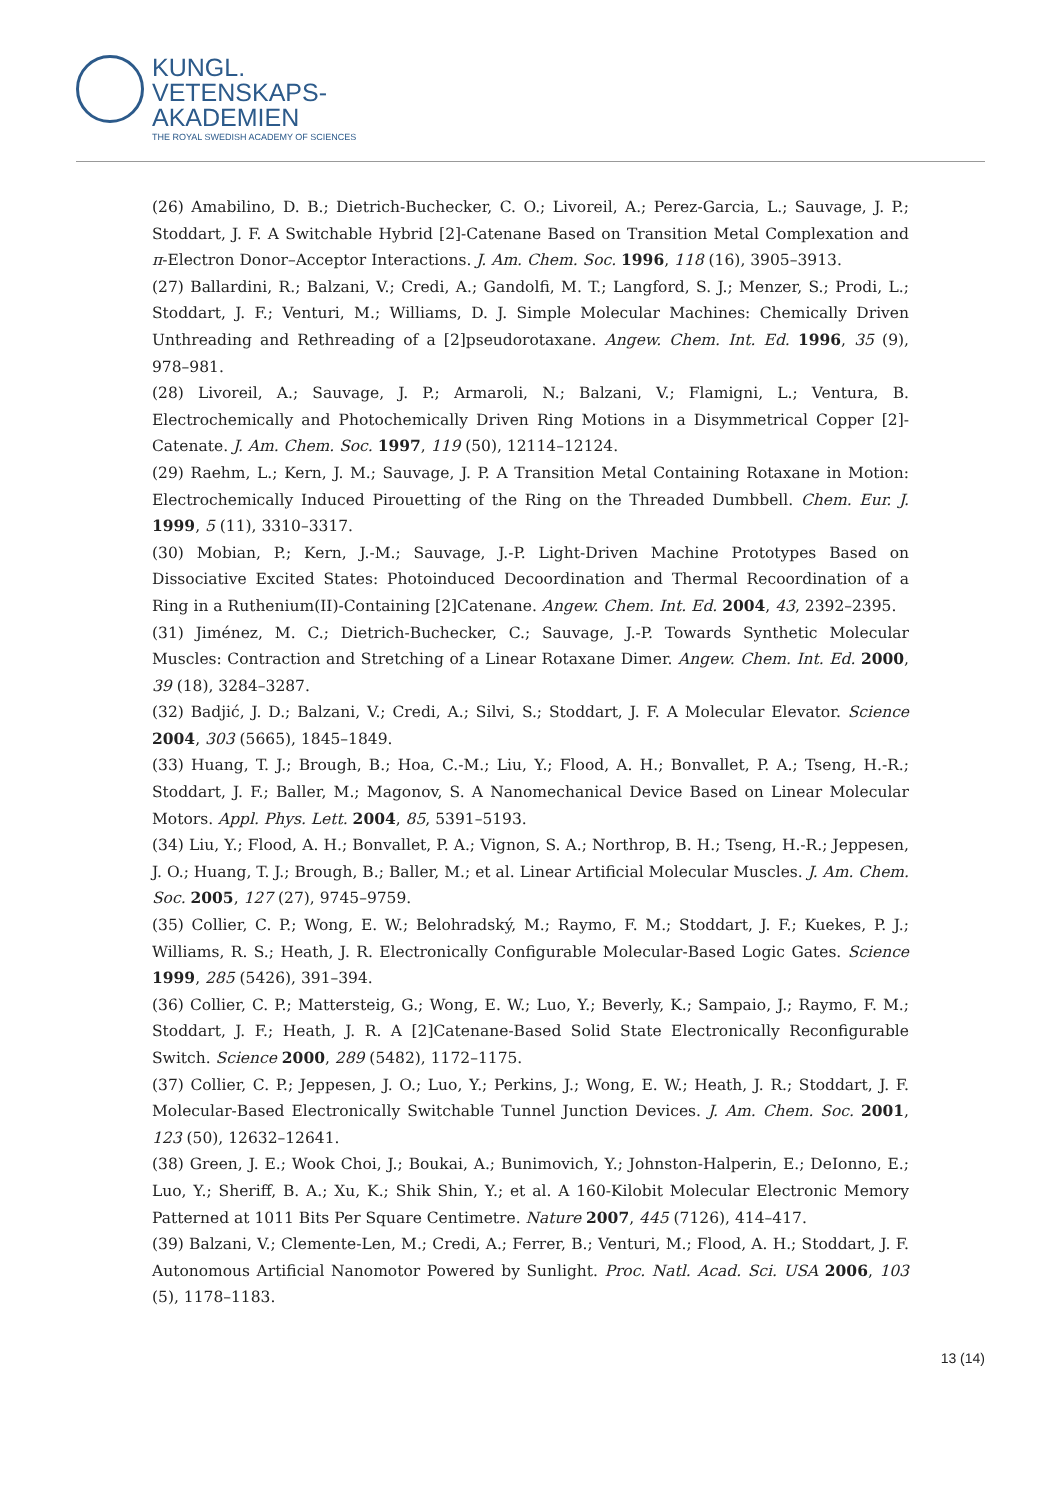KUNGL.
VETENSKAPS-
AKADEMIEN
THE ROYAL SWEDISH ACADEMY OF SCIENCES
(26) Amabilino, D. B.; Dietrich-Buchecker, C. O.; Livoreil, A.; Perez-Garcia, L.; Sauvage, J. P.; Stoddart, J. F. A Switchable Hybrid [2]-Catenane Based on Transition Metal Complexation and π-Electron Donor–Acceptor Interactions. J. Am. Chem. Soc. 1996, 118 (16), 3905–3913.
(27) Ballardini, R.; Balzani, V.; Credi, A.; Gandolfi, M. T.; Langford, S. J.; Menzer, S.; Prodi, L.; Stoddart, J. F.; Venturi, M.; Williams, D. J. Simple Molecular Machines: Chemically Driven Unthreading and Rethreading of a [2]pseudorotaxane. Angew. Chem. Int. Ed. 1996, 35 (9), 978–981.
(28) Livoreil, A.; Sauvage, J. P.; Armaroli, N.; Balzani, V.; Flamigni, L.; Ventura, B. Electrochemically and Photochemically Driven Ring Motions in a Disymmetrical Copper [2]-Catenate. J. Am. Chem. Soc. 1997, 119 (50), 12114–12124.
(29) Raehm, L.; Kern, J. M.; Sauvage, J. P. A Transition Metal Containing Rotaxane in Motion: Electrochemically Induced Pirouetting of the Ring on the Threaded Dumbbell. Chem. Eur. J. 1999, 5 (11), 3310–3317.
(30) Mobian, P.; Kern, J.-M.; Sauvage, J.-P. Light-Driven Machine Prototypes Based on Dissociative Excited States: Photoinduced Decoordination and Thermal Recoordination of a Ring in a Ruthenium(II)-Containing [2]Catenane. Angew. Chem. Int. Ed. 2004, 43, 2392–2395.
(31) Jiménez, M. C.; Dietrich-Buchecker, C.; Sauvage, J.-P. Towards Synthetic Molecular Muscles: Contraction and Stretching of a Linear Rotaxane Dimer. Angew. Chem. Int. Ed. 2000, 39 (18), 3284–3287.
(32) Badjić, J. D.; Balzani, V.; Credi, A.; Silvi, S.; Stoddart, J. F. A Molecular Elevator. Science 2004, 303 (5665), 1845–1849.
(33) Huang, T. J.; Brough, B.; Hoa, C.-M.; Liu, Y.; Flood, A. H.; Bonvallet, P. A.; Tseng, H.-R.; Stoddart, J. F.; Baller, M.; Magonov, S. A Nanomechanical Device Based on Linear Molecular Motors. Appl. Phys. Lett. 2004, 85, 5391–5193.
(34) Liu, Y.; Flood, A. H.; Bonvallet, P. A.; Vignon, S. A.; Northrop, B. H.; Tseng, H.-R.; Jeppesen, J. O.; Huang, T. J.; Brough, B.; Baller, M.; et al. Linear Artificial Molecular Muscles. J. Am. Chem. Soc. 2005, 127 (27), 9745–9759.
(35) Collier, C. P.; Wong, E. W.; Belohradský, M.; Raymo, F. M.; Stoddart, J. F.; Kuekes, P. J.; Williams, R. S.; Heath, J. R. Electronically Configurable Molecular-Based Logic Gates. Science 1999, 285 (5426), 391–394.
(36) Collier, C. P.; Mattersteig, G.; Wong, E. W.; Luo, Y.; Beverly, K.; Sampaio, J.; Raymo, F. M.; Stoddart, J. F.; Heath, J. R. A [2]Catenane-Based Solid State Electronically Reconfigurable Switch. Science 2000, 289 (5482), 1172–1175.
(37) Collier, C. P.; Jeppesen, J. O.; Luo, Y.; Perkins, J.; Wong, E. W.; Heath, J. R.; Stoddart, J. F. Molecular-Based Electronically Switchable Tunnel Junction Devices. J. Am. Chem. Soc. 2001, 123 (50), 12632–12641.
(38) Green, J. E.; Wook Choi, J.; Boukai, A.; Bunimovich, Y.; Johnston-Halperin, E.; DeIonno, E.; Luo, Y.; Sheriff, B. A.; Xu, K.; Shik Shin, Y.; et al. A 160-Kilobit Molecular Electronic Memory Patterned at 1011 Bits Per Square Centimetre. Nature 2007, 445 (7126), 414–417.
(39) Balzani, V.; Clemente-Len, M.; Credi, A.; Ferrer, B.; Venturi, M.; Flood, A. H.; Stoddart, J. F. Autonomous Artificial Nanomotor Powered by Sunlight. Proc. Natl. Acad. Sci. USA 2006, 103 (5), 1178–1183.
13 (14)